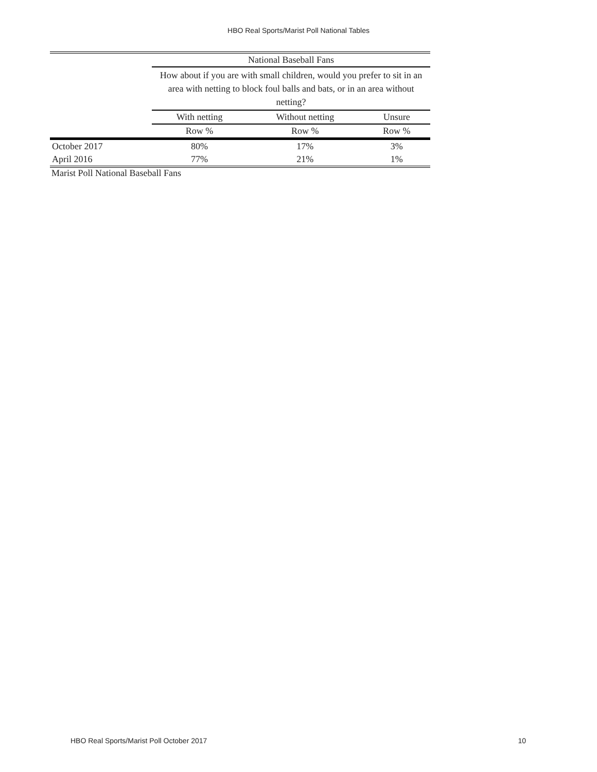HBO Real Sports/Marist Poll National Tables
| | National Baseball Fans | | |
| --- | --- | --- | --- |
| | How about if you are with small children, would you prefer to sit in an area with netting to block foul balls and bats, or in an area without netting? | | |
| | With netting | Without netting | Unsure |
| | Row % | Row % | Row % |
| October 2017 | 80% | 17% | 3% |
| April 2016 | 77% | 21% | 1% |
Marist Poll National Baseball Fans
HBO Real Sports/Marist Poll October 2017 10